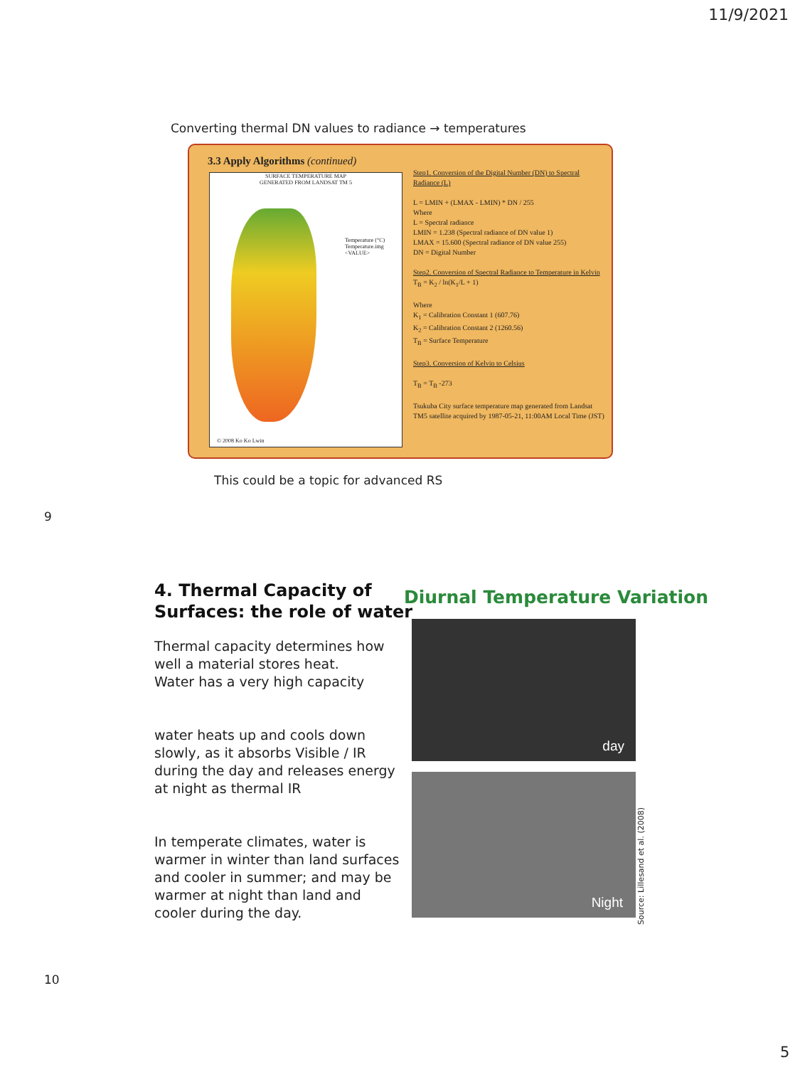11/9/2021
Converting thermal DN values to radiance → temperatures
3.3 Apply Algorithms (continued)
SURFACE TEMPERATURE MAP
GENERATED FROM LANDSAT TM 5
Temperature (°C)
Temperature.img
<VALUE>
© 2008 Ko Ko Lwin
Step1. Conversion of the Digital Number (DN) to Spectral Radiance (L)
L = LMIN + (LMAX - LMIN) * DN / 255
Where
L = Spectral radiance
LMIN = 1.238 (Spectral radiance of DN value 1)
LMAX = 15.600 (Spectral radiance of DN value 255)
DN = Digital Number
Step2. Conversion of Spectral Radiance to Temperature in Kelvin
T<sub>B</sub> = K<sub>2</sub> / ln(K<sub>1</sub>/L + 1)
Where
K<sub>1</sub> = Calibration Constant 1 (607.76)
K<sub>2</sub> = Calibration Constant 2 (1260.56)
T<sub>B</sub> = Surface Temperature
Step3. Conversion of Kelvin to Celsius
T<sub>B</sub> = T<sub>B</sub> -273
Tsukuba City surface temperature map generated from Landsat TM5 satellite acquired by 1987-05-21, 11:00AM Local Time (JST)
This could be a topic for advanced RS
9
4. Thermal Capacity of
Surfaces: the role of water
Thermal capacity determines how well a material stores heat.
Water has a very high capacity
water heats up and cools down slowly, as it absorbs Visible / IR during the day and releases energy at night as thermal IR
In temperate climates, water is warmer in winter than land surfaces and cooler in summer; and may be warmer at night than land and cooler during the day.
Diurnal Temperature Variation
day
Night
Source: Lillesand et al. (2008)
10
5